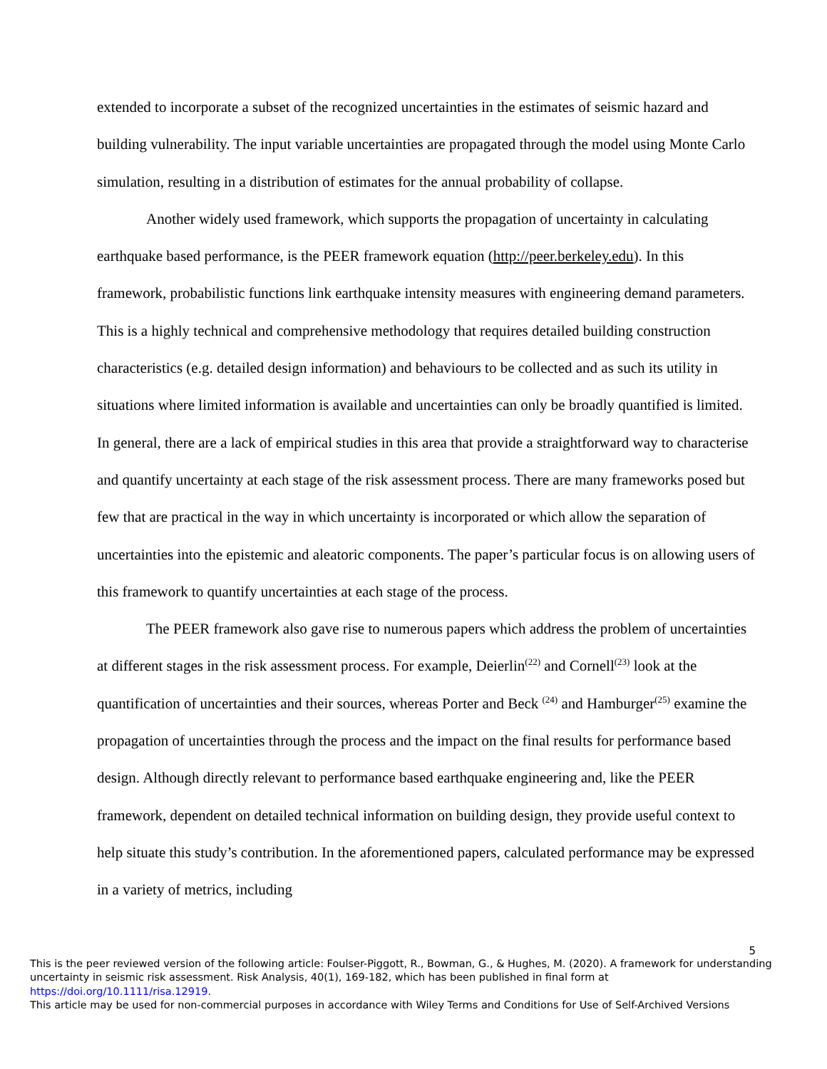extended to incorporate a subset of the recognized uncertainties in the estimates of seismic hazard and building vulnerability. The input variable uncertainties are propagated through the model using Monte Carlo simulation, resulting in a distribution of estimates for the annual probability of collapse.
Another widely used framework, which supports the propagation of uncertainty in calculating earthquake based performance, is the PEER framework equation (http://peer.berkeley.edu). In this framework, probabilistic functions link earthquake intensity measures with engineering demand parameters. This is a highly technical and comprehensive methodology that requires detailed building construction characteristics (e.g. detailed design information) and behaviours to be collected and as such its utility in situations where limited information is available and uncertainties can only be broadly quantified is limited. In general, there are a lack of empirical studies in this area that provide a straightforward way to characterise and quantify uncertainty at each stage of the risk assessment process. There are many frameworks posed but few that are practical in the way in which uncertainty is incorporated or which allow the separation of uncertainties into the epistemic and aleatoric components. The paper’s particular focus is on allowing users of this framework to quantify uncertainties at each stage of the process.
The PEER framework also gave rise to numerous papers which address the problem of uncertainties at different stages in the risk assessment process. For example, Deierlin<sup>(22)</sup> and Cornell<sup>(23)</sup> look at the quantification of uncertainties and their sources, whereas Porter and Beck <sup>(24)</sup> and Hamburger<sup>(25)</sup> examine the propagation of uncertainties through the process and the impact on the final results for performance based design. Although directly relevant to performance based earthquake engineering and, like the PEER framework, dependent on detailed technical information on building design, they provide useful context to help situate this study’s contribution. In the aforementioned papers, calculated performance may be expressed in a variety of metrics, including
5
This is the peer reviewed version of the following article: Foulser-Piggott, R., Bowman, G., & Hughes, M. (2020). A framework for understanding uncertainty in seismic risk assessment. Risk Analysis, 40(1), 169-182, which has been published in final form at https://doi.org/10.1111/risa.12919.
This article may be used for non-commercial purposes in accordance with Wiley Terms and Conditions for Use of Self-Archived Versions